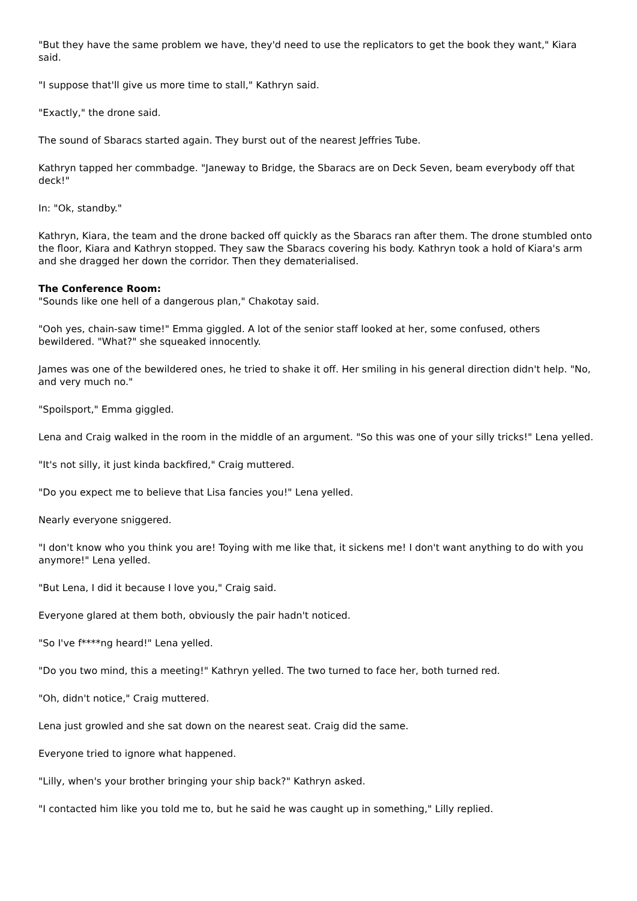"But they have the same problem we have, they'd need to use the replicators to get the book they want," Kiara said.
"I suppose that'll give us more time to stall," Kathryn said.
"Exactly," the drone said.
The sound of Sbaracs started again. They burst out of the nearest Jeffries Tube.
Kathryn tapped her commbadge. "Janeway to Bridge, the Sbaracs are on Deck Seven, beam everybody off that deck!"
In: "Ok, standby."
Kathryn, Kiara, the team and the drone backed off quickly as the Sbaracs ran after them. The drone stumbled onto the floor, Kiara and Kathryn stopped. They saw the Sbaracs covering his body. Kathryn took a hold of Kiara's arm and she dragged her down the corridor. Then they dematerialised.
The Conference Room:
"Sounds like one hell of a dangerous plan," Chakotay said.
"Ooh yes, chain-saw time!" Emma giggled. A lot of the senior staff looked at her, some confused, others bewildered. "What?" she squeaked innocently.
James was one of the bewildered ones, he tried to shake it off. Her smiling in his general direction didn't help. "No, and very much no."
"Spoilsport," Emma giggled.
Lena and Craig walked in the room in the middle of an argument. "So this was one of your silly tricks!" Lena yelled.
"It's not silly, it just kinda backfired," Craig muttered.
"Do you expect me to believe that Lisa fancies you!" Lena yelled.
Nearly everyone sniggered.
"I don't know who you think you are! Toying with me like that, it sickens me! I don't want anything to do with you anymore!" Lena yelled.
"But Lena, I did it because I love you," Craig said.
Everyone glared at them both, obviously the pair hadn't noticed.
"So I've f****ng heard!" Lena yelled.
"Do you two mind, this a meeting!" Kathryn yelled. The two turned to face her, both turned red.
"Oh, didn't notice," Craig muttered.
Lena just growled and she sat down on the nearest seat. Craig did the same.
Everyone tried to ignore what happened.
"Lilly, when's your brother bringing your ship back?" Kathryn asked.
"I contacted him like you told me to, but he said he was caught up in something," Lilly replied.